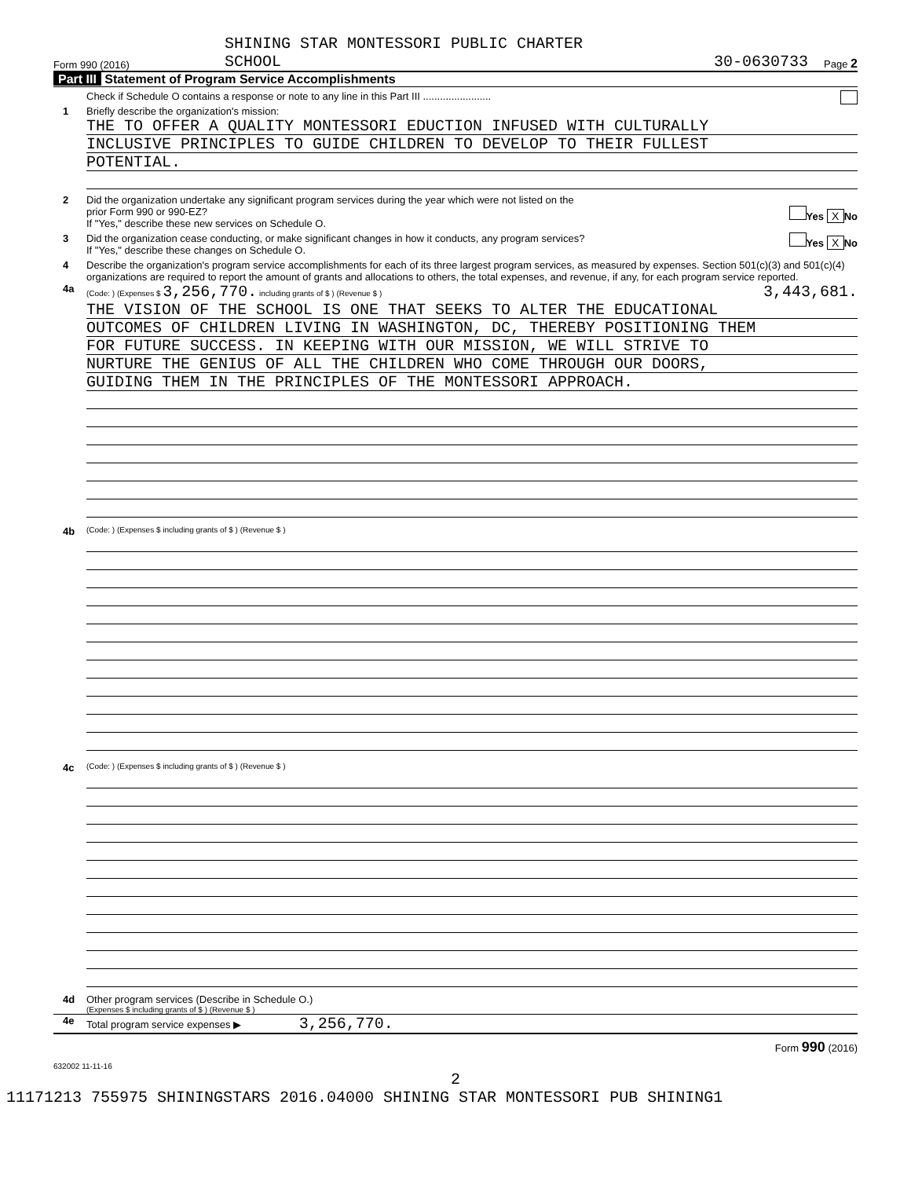SHINING STAR MONTESSORI PUBLIC CHARTER
Form 990 (2016) SCHOOL 30-0630733 Page 2
Part III Statement of Program Service Accomplishments
Check if Schedule O contains a response or note to any line in this Part III ........................
1 Briefly describe the organization's mission:
THE TO OFFER A QUALITY MONTESSORI EDUCTION INFUSED WITH CULTURALLY
INCLUSIVE PRINCIPLES TO GUIDE CHILDREN TO DEVELOP TO THEIR FULLEST
POTENTIAL.
2 Did the organization undertake any significant program services during the year which were not listed on the
prior Form 990 or 990-EZ? Yes X No
If "Yes," describe these new services on Schedule O.
3 Did the organization cease conducting, or make significant changes in how it conducts, any program services? Yes X No
If "Yes," describe these changes on Schedule O.
4 Describe the organization's program service accomplishments for each of its three largest program services, as measured by expenses. Section 501(c)(3) and 501(c)(4) organizations are required to report the amount of grants and allocations to others, the total expenses, and revenue, if any, for each program service reported.
4a
(Code: ) (Expenses $ 3,256,770. including grants of $ ) (Revenue $ 3,443,681.)
THE VISION OF THE SCHOOL IS ONE THAT SEEKS TO ALTER THE EDUCATIONAL
OUTCOMES OF CHILDREN LIVING IN WASHINGTON, DC, THEREBY POSITIONING THEM
FOR FUTURE SUCCESS. IN KEEPING WITH OUR MISSION, WE WILL STRIVE TO
NURTURE THE GENIUS OF ALL THE CHILDREN WHO COME THROUGH OUR DOORS,
GUIDING THEM IN THE PRINCIPLES OF THE MONTESSORI APPROACH.
4b
(Code: ) (Expenses $ including grants of $ ) (Revenue $ )
4c
(Code: ) (Expenses $ including grants of $ ) (Revenue $ )
4d Other program services (Describe in Schedule O.)
(Expenses $ including grants of $ ) (Revenue $ )
4e Total program service expenses ▶ 3,256,770.
Form 990 (2016)
632002 11-11-16
2
11171213 755975 SHININGSTARS 2016.04000 SHINING STAR MONTESSORI PUB SHINING1